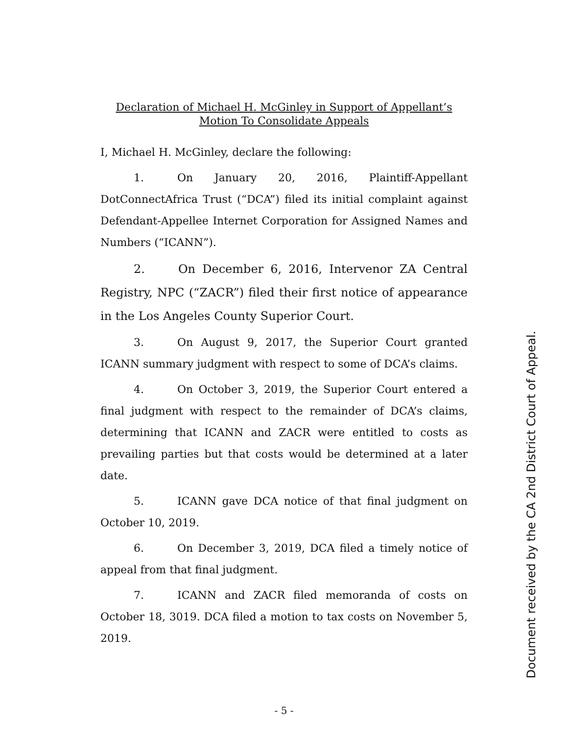Declaration of Michael H. McGinley in Support of Appellant’s
Motion To Consolidate Appeals
I, Michael H. McGinley, declare the following:
1. On January 20, 2016, Plaintiff-Appellant DotConnectAfrica Trust (“DCA”) filed its initial complaint against Defendant-Appellee Internet Corporation for Assigned Names and Numbers (“ICANN”).
2. On December 6, 2016, Intervenor ZA Central Registry, NPC (“ZACR”) filed their first notice of appearance in the Los Angeles County Superior Court.
3. On August 9, 2017, the Superior Court granted ICANN summary judgment with respect to some of DCA’s claims.
4. On October 3, 2019, the Superior Court entered a final judgment with respect to the remainder of DCA’s claims, determining that ICANN and ZACR were entitled to costs as prevailing parties but that costs would be determined at a later date.
5. ICANN gave DCA notice of that final judgment on October 10, 2019.
6. On December 3, 2019, DCA filed a timely notice of appeal from that final judgment.
7. ICANN and ZACR filed memoranda of costs on October 18, 3019. DCA filed a motion to tax costs on November 5, 2019.
Document received by the CA 2nd District Court of Appeal.
- 5 -